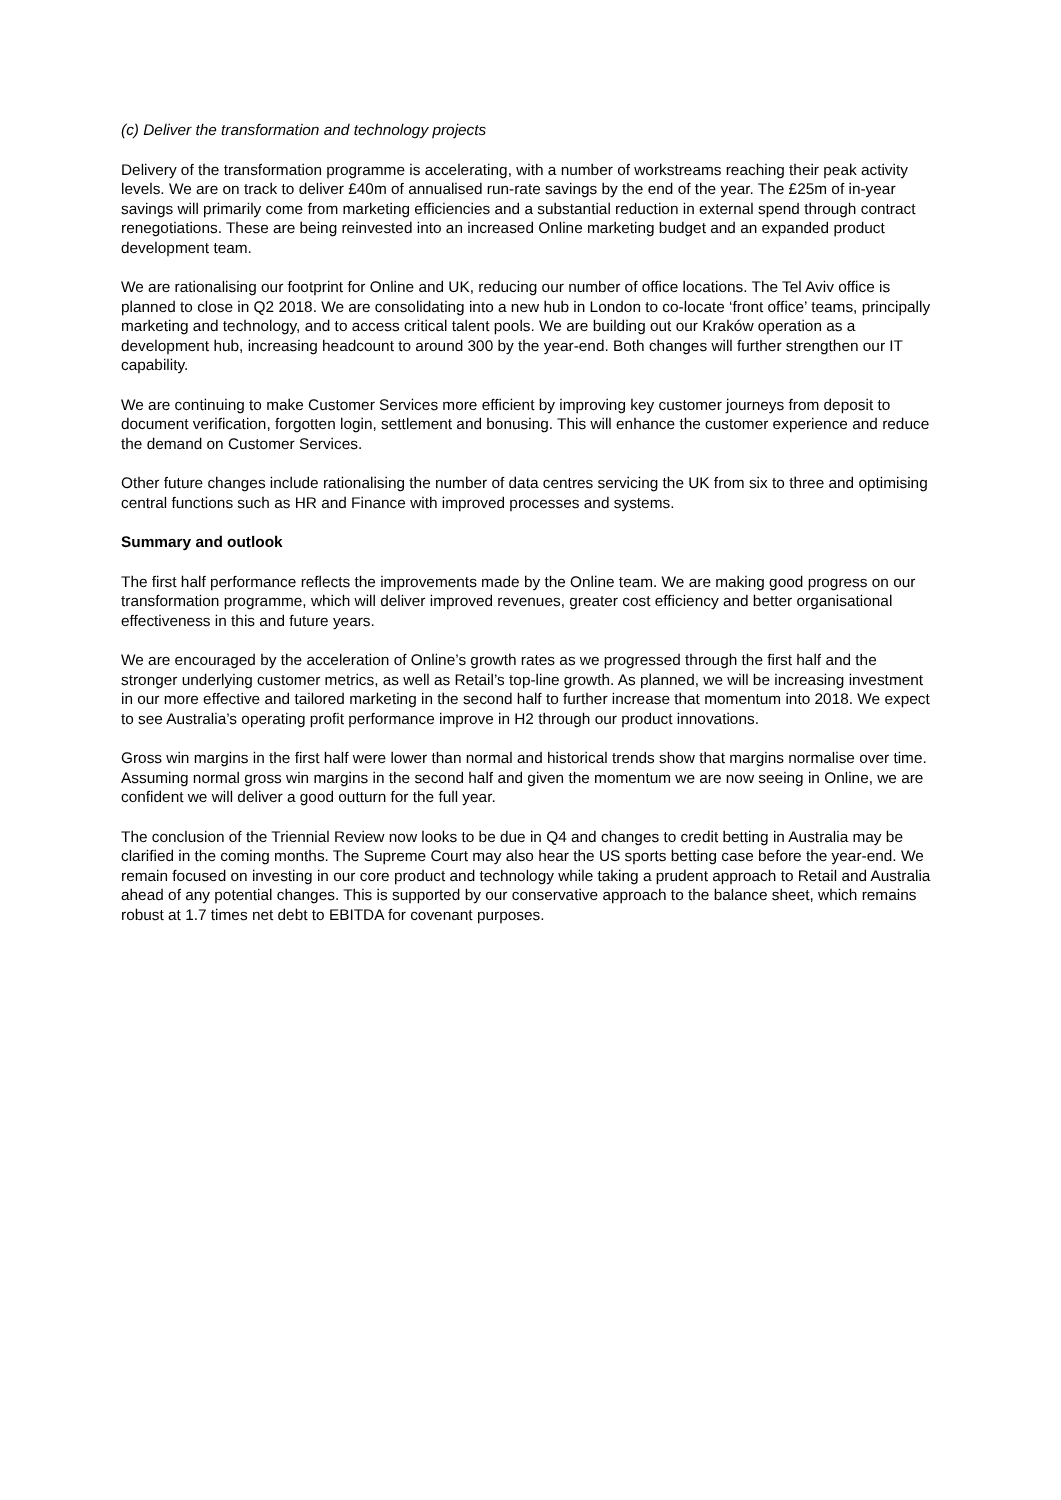(c) Deliver the transformation and technology projects
Delivery of the transformation programme is accelerating, with a number of workstreams reaching their peak activity levels. We are on track to deliver £40m of annualised run-rate savings by the end of the year. The £25m of in-year savings will primarily come from marketing efficiencies and a substantial reduction in external spend through contract renegotiations. These are being reinvested into an increased Online marketing budget and an expanded product development team.
We are rationalising our footprint for Online and UK, reducing our number of office locations. The Tel Aviv office is planned to close in Q2 2018. We are consolidating into a new hub in London to co-locate ‘front office’ teams, principally marketing and technology, and to access critical talent pools. We are building out our Kraków operation as a development hub, increasing headcount to around 300 by the year-end. Both changes will further strengthen our IT capability.
We are continuing to make Customer Services more efficient by improving key customer journeys from deposit to document verification, forgotten login, settlement and bonusing. This will enhance the customer experience and reduce the demand on Customer Services.
Other future changes include rationalising the number of data centres servicing the UK from six to three and optimising central functions such as HR and Finance with improved processes and systems.
Summary and outlook
The first half performance reflects the improvements made by the Online team. We are making good progress on our transformation programme, which will deliver improved revenues, greater cost efficiency and better organisational effectiveness in this and future years.
We are encouraged by the acceleration of Online’s growth rates as we progressed through the first half and the stronger underlying customer metrics, as well as Retail’s top-line growth. As planned, we will be increasing investment in our more effective and tailored marketing in the second half to further increase that momentum into 2018. We expect to see Australia’s operating profit performance improve in H2 through our product innovations.
Gross win margins in the first half were lower than normal and historical trends show that margins normalise over time. Assuming normal gross win margins in the second half and given the momentum we are now seeing in Online, we are confident we will deliver a good outturn for the full year.
The conclusion of the Triennial Review now looks to be due in Q4 and changes to credit betting in Australia may be clarified in the coming months. The Supreme Court may also hear the US sports betting case before the year-end. We remain focused on investing in our core product and technology while taking a prudent approach to Retail and Australia ahead of any potential changes. This is supported by our conservative approach to the balance sheet, which remains robust at 1.7 times net debt to EBITDA for covenant purposes.